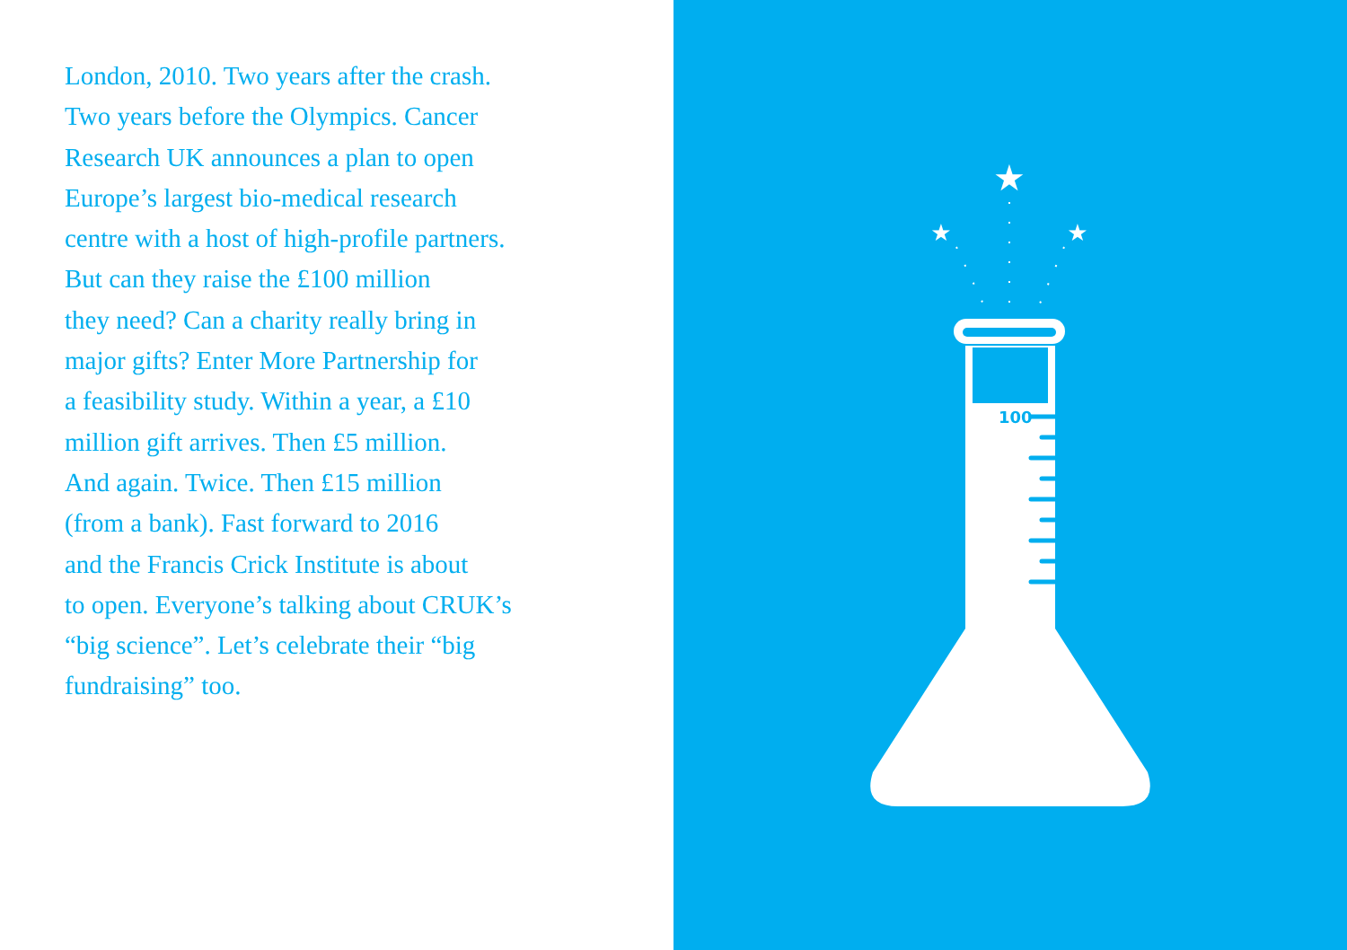London, 2010. Two years after the crash.
Two years before the Olympics. Cancer
Research UK announces a plan to open
Europe’s largest bio-medical research
centre with a host of high-profile partners.
But can they raise the £100 million
they need? Can a charity really bring in
major gifts? Enter More Partnership for
a feasibility study. Within a year, a £10
million gift arrives. Then £5 million.
And again. Twice. Then £15 million
(from a bank). Fast forward to 2016
and the Francis Crick Institute is about
to open. Everyone’s talking about CRUK’s
“big science”. Let’s celebrate their “big
fundraising” too.
★
★
★
100